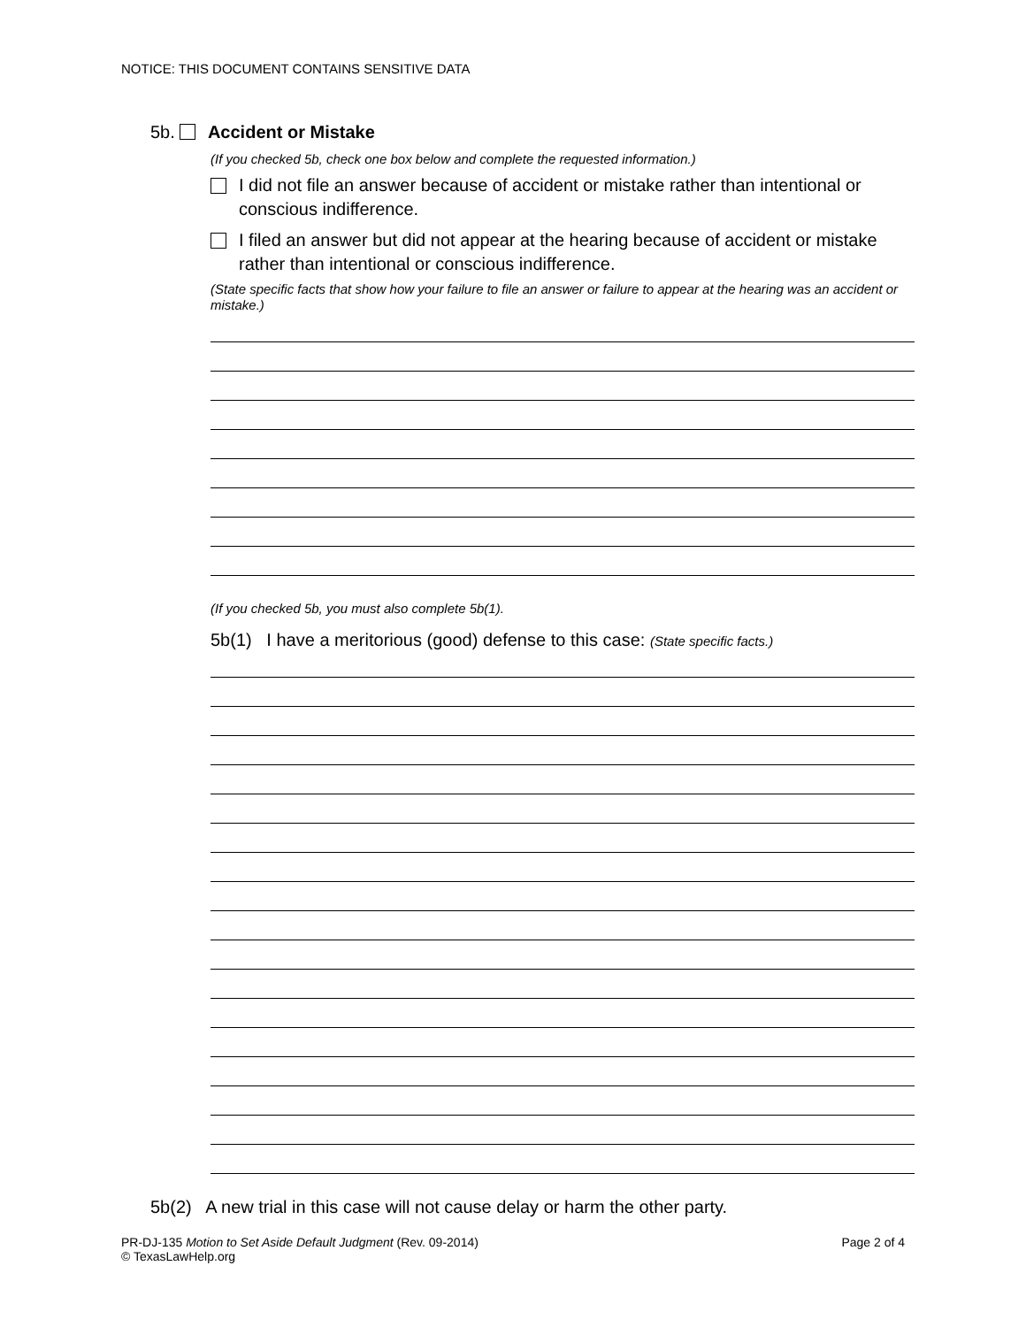NOTICE: THIS DOCUMENT CONTAINS SENSITIVE DATA
5b. Accident or Mistake
(If you checked 5b, check one box below and complete the requested information.)
I did not file an answer because of accident or mistake rather than intentional or conscious indifference.
I filed an answer but did not appear at the hearing because of accident or mistake rather than intentional or conscious indifference.
(State specific facts that show how your failure to file an answer or failure to appear at the hearing was an accident or mistake.)
(If you checked 5b, you must also complete 5b(1).
5b(1) I have a meritorious (good) defense to this case: (State specific facts.)
5b(2) A new trial in this case will not cause delay or harm the other party.
PR-DJ-135 Motion to Set Aside Default Judgment (Rev. 09-2014)
© TexasLawHelp.org
Page 2 of 4